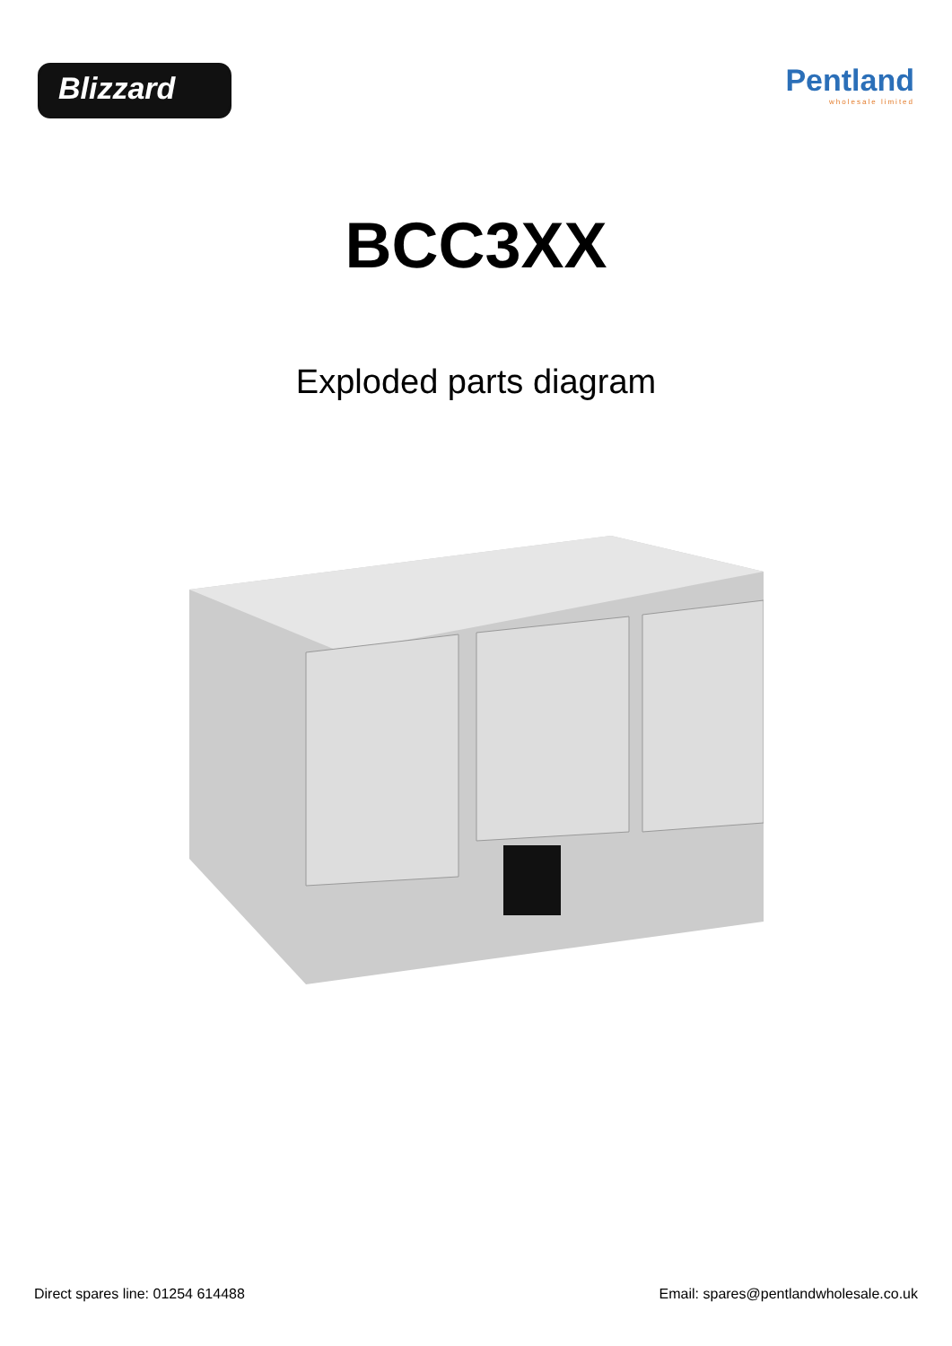Blizzard
Pentland
wholesale limited
BCC3XX
Exploded parts diagram
Direct spares line: 01254 614488 Email: spares@pentlandwholesale.co.uk